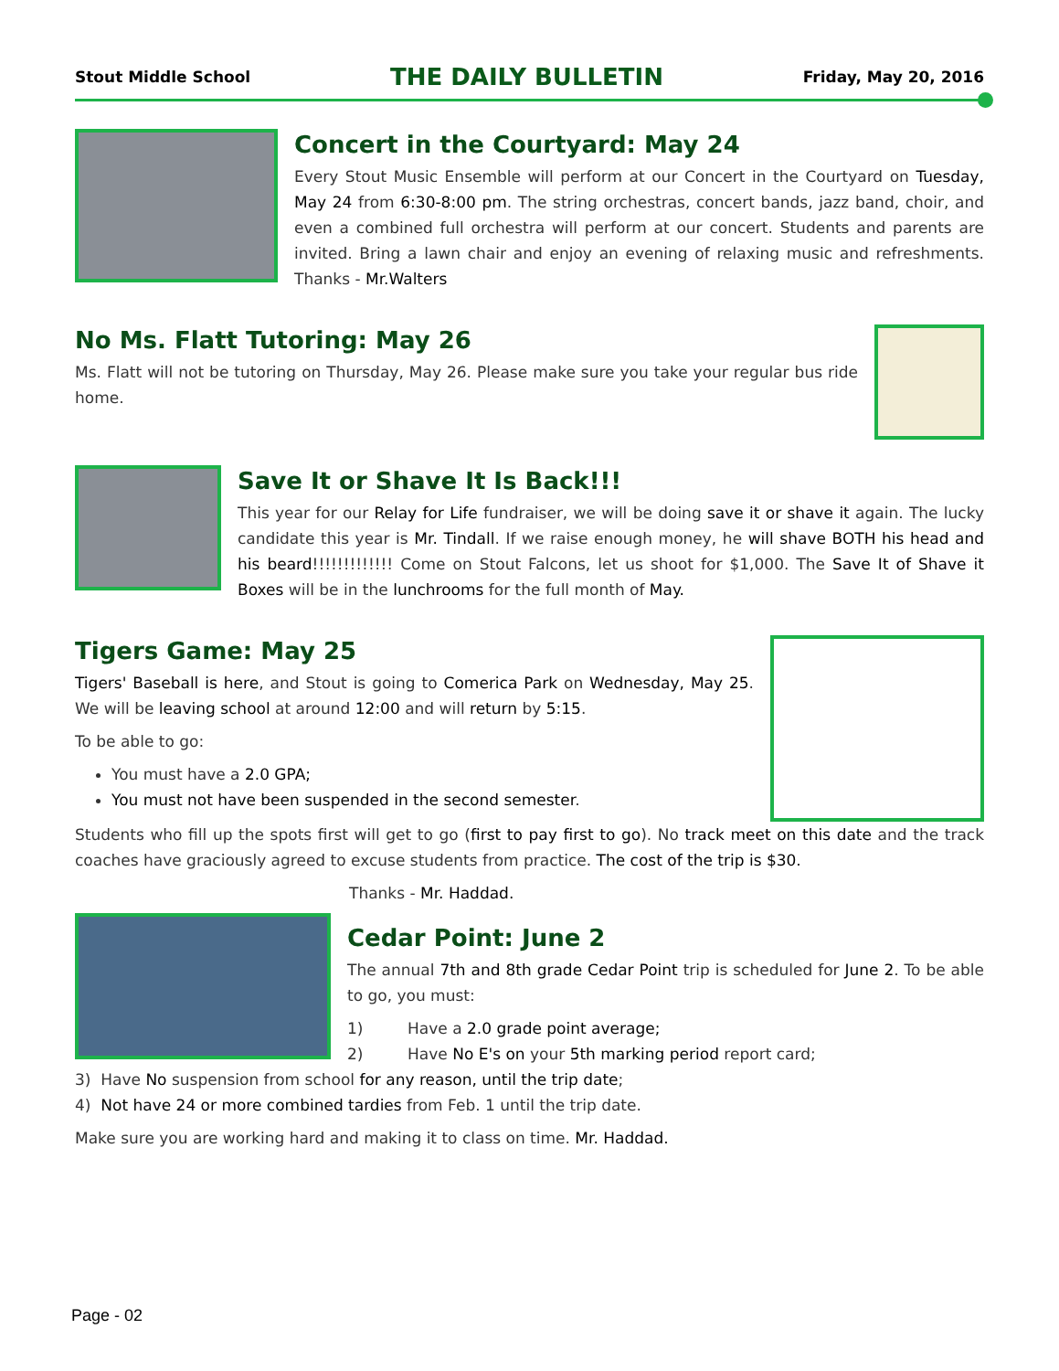Stout Middle School THE DAILY BULLETIN Friday, May 20, 2016
Concert in the Courtyard: May 24
Every Stout Music Ensemble will perform at our Concert in the Courtyard on Tuesday, May 24 from 6:30-8:00 pm. The string orchestras, concert bands, jazz band, choir, and even a combined full orchestra will perform at our concert. Students and parents are invited. Bring a lawn chair and enjoy an evening of relaxing music and refreshments. Thanks - Mr.Walters
No Ms. Flatt Tutoring: May 26
Ms. Flatt will not be tutoring on Thursday, May 26. Please make sure you take your regular bus ride home.
Save It or Shave It Is Back!!!
This year for our Relay for Life fundraiser, we will be doing save it or shave it again. The lucky candidate this year is Mr. Tindall. If we raise enough money, he will shave BOTH his head and his beard!!!!!!!!!!!!! Come on Stout Falcons, let us shoot for $1,000. The Save It of Shave it Boxes will be in the lunchrooms for the full month of May.
Tigers Game: May 25
Tigers' Baseball is here, and Stout is going to Comerica Park on Wednesday, May 25. We will be leaving school at around 12:00 and will return by 5:15.
To be able to go:
You must have a 2.0 GPA;
You must not have been suspended in the second semester.
Students who fill up the spots first will get to go (first to pay first to go). No track meet on this date and the track coaches have graciously agreed to excuse students from practice. The cost of the trip is $30.
Thanks - Mr. Haddad.
Cedar Point: June 2
The annual 7th and 8th grade Cedar Point trip is scheduled for June 2. To be able to go, you must:
1) Have a 2.0 grade point average;
2) Have No E's on your 5th marking period report card;
3) Have No suspension from school for any reason, until the trip date;
4) Not have 24 or more combined tardies from Feb. 1 until the trip date.
Make sure you are working hard and making it to class on time. Mr. Haddad.
Page - 02